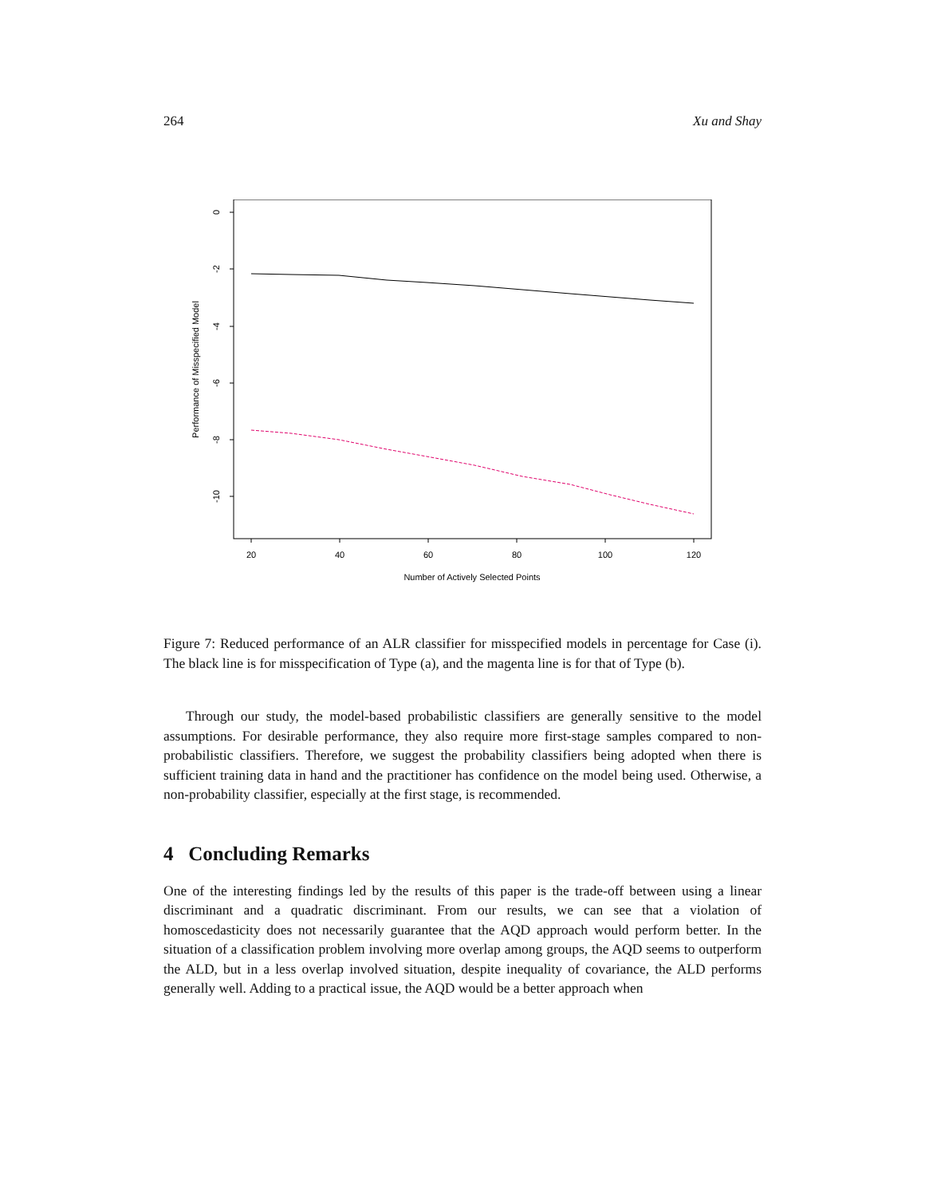264 Xu and Shay
0
-2
-4
-6
-8
-10
20
40
60
80
100
120
Number of Actively Selected Points
Performance of Misspecified Model
Figure 7: Reduced performance of an ALR classifier for misspecified models in percentage for Case (i). The black line is for misspecification of Type (a), and the magenta line is for that of Type (b).
Through our study, the model-based probabilistic classifiers are generally sensitive to the model assumptions. For desirable performance, they also require more first-stage samples compared to non-probabilistic classifiers. Therefore, we suggest the probability classifiers being adopted when there is sufficient training data in hand and the practitioner has confidence on the model being used. Otherwise, a non-probability classifier, especially at the first stage, is recommended.
4 Concluding Remarks
One of the interesting findings led by the results of this paper is the trade-off between using a linear discriminant and a quadratic discriminant. From our results, we can see that a violation of homoscedasticity does not necessarily guarantee that the AQD approach would perform better. In the situation of a classification problem involving more overlap among groups, the AQD seems to outperform the ALD, but in a less overlap involved situation, despite inequality of covariance, the ALD performs generally well. Adding to a practical issue, the AQD would be a better approach when